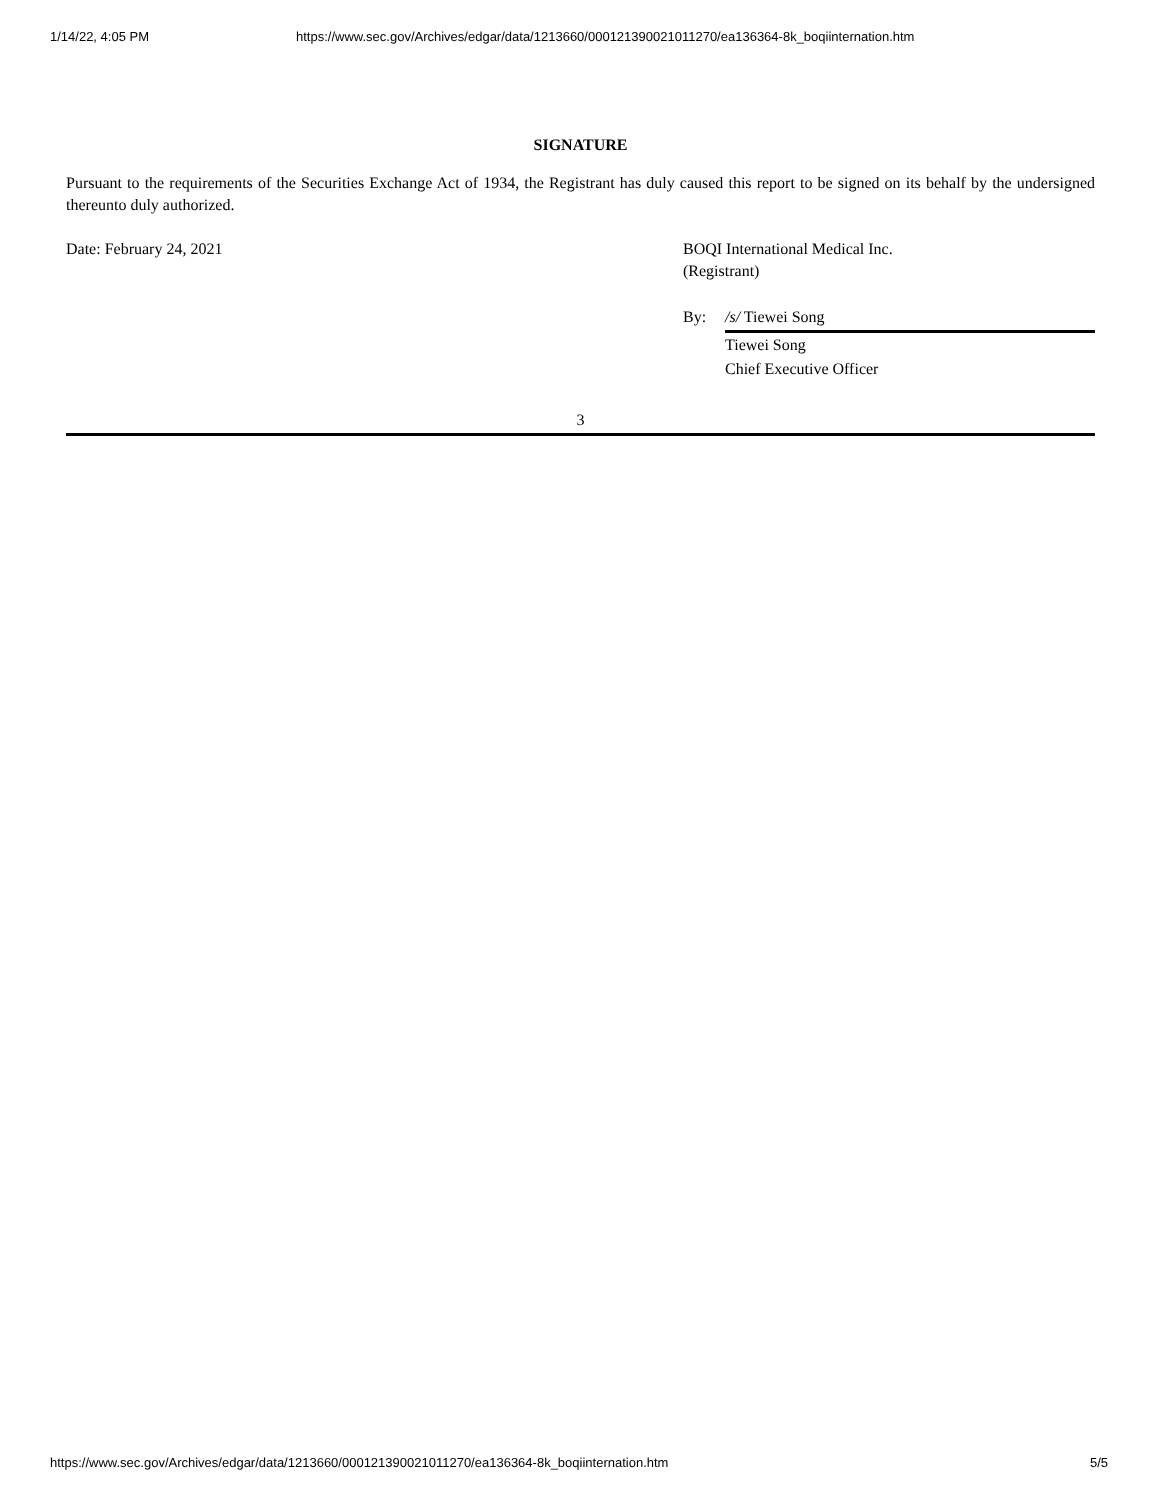1/14/22, 4:05 PM https://www.sec.gov/Archives/edgar/data/1213660/000121390021011270/ea136364-8k_boqiinternation.htm
SIGNATURE
Pursuant to the requirements of the Securities Exchange Act of 1934, the Registrant has duly caused this report to be signed on its behalf by the undersigned thereunto duly authorized.
Date: February 24, 2021 BOQI International Medical Inc.
(Registrant)
By: /s/ Tiewei Song
Tiewei Song
Chief Executive Officer
3
https://www.sec.gov/Archives/edgar/data/1213660/000121390021011270/ea136364-8k_boqiinternation.htm 5/5